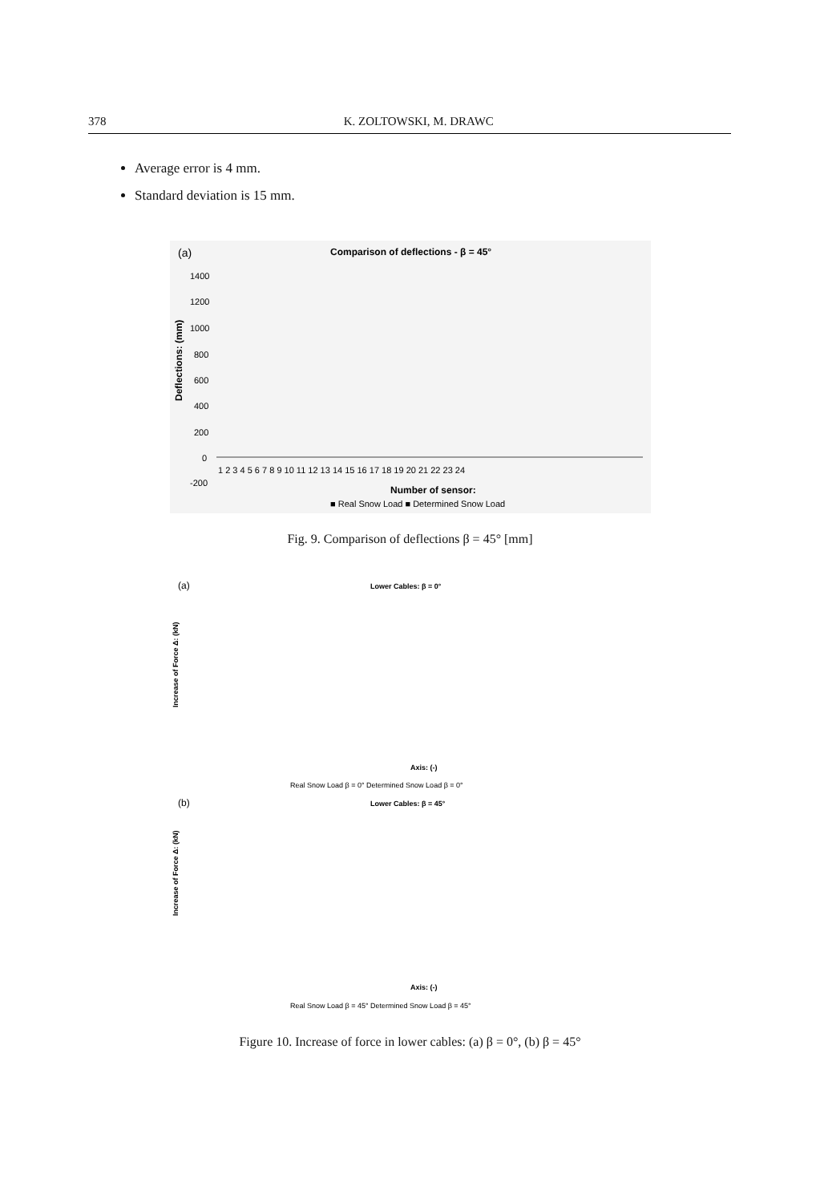378 K. ZOLTOWSKI, M. DRAWC
Average error is 4 mm.
Standard deviation is 15 mm.
(a)
Comparison of deflections - β = 45°
Deflections: (mm)
1400
1200
1000
800
600
400
200
0
-200
1 2 3 4 5 6 7 8 9 10 11 12 13 14 15 16 17 18 19 20 21 22 23 24
Number of sensor:
■ Real Snow Load ■ Determined Snow Load
Fig. 9. Comparison of deflections β = 45° [mm]
(a)
Lower Cables: β = 0°
Increase of Force Δ: (kN)
Axis: (-)
Real Snow Load β = 0° Determined Snow Load β = 0°
(b)
Lower Cables: β = 45°
Increase of Force Δ: (kN)
Axis: (-)
Real Snow Load β = 45° Determined Snow Load β = 45°
Figure 10. Increase of force in lower cables: (a) β = 0°, (b) β = 45°